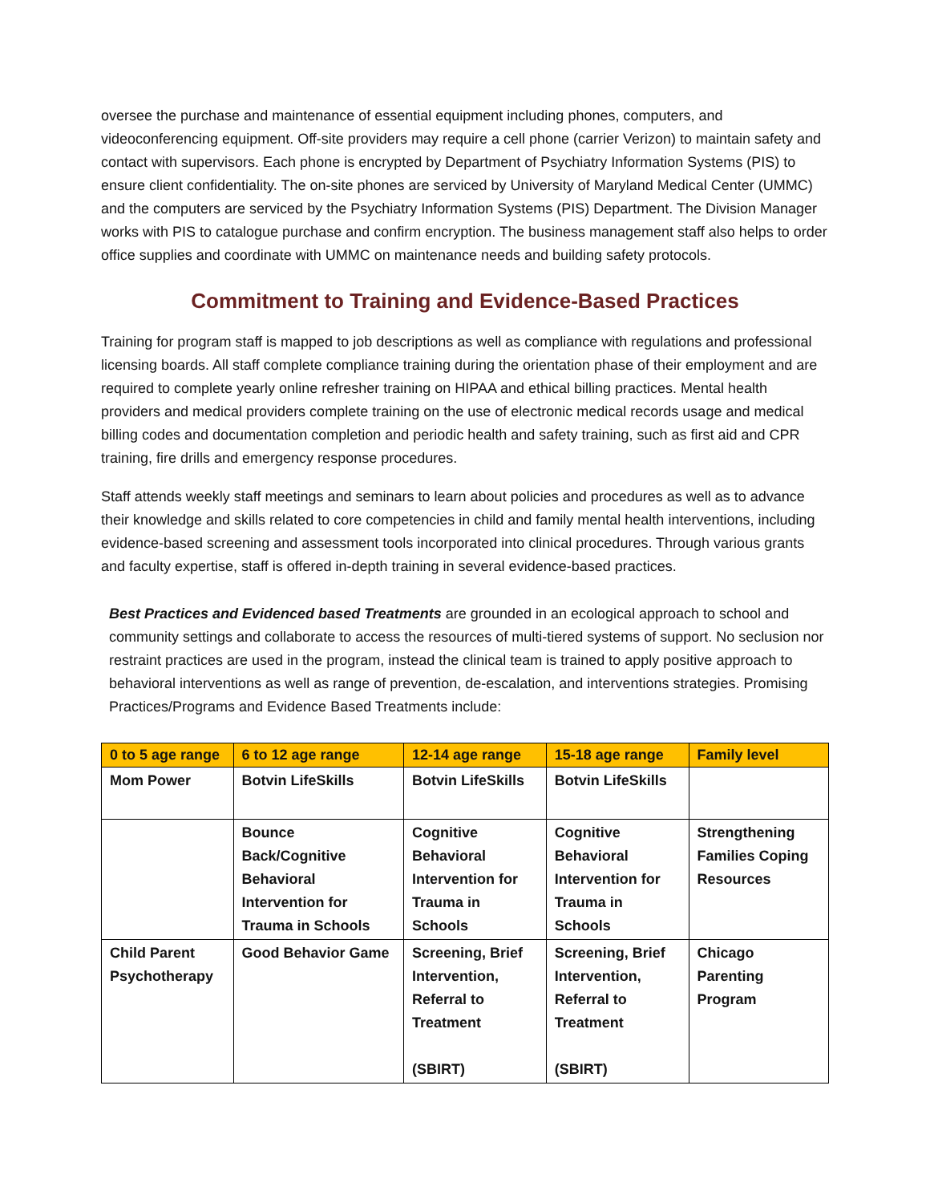oversee the purchase and maintenance of essential equipment including phones, computers, and videoconferencing equipment. Off-site providers may require a cell phone (carrier Verizon) to maintain safety and contact with supervisors. Each phone is encrypted by Department of Psychiatry Information Systems (PIS) to ensure client confidentiality. The on-site phones are serviced by University of Maryland Medical Center (UMMC) and the computers are serviced by the Psychiatry Information Systems (PIS) Department. The Division Manager works with PIS to catalogue purchase and confirm encryption. The business management staff also helps to order office supplies and coordinate with UMMC on maintenance needs and building safety protocols.
Commitment to Training and Evidence-Based Practices
Training for program staff is mapped to job descriptions as well as compliance with regulations and professional licensing boards. All staff complete compliance training during the orientation phase of their employment and are required to complete yearly online refresher training on HIPAA and ethical billing practices. Mental health providers and medical providers complete training on the use of electronic medical records usage and medical billing codes and documentation completion and periodic health and safety training, such as first aid and CPR training, fire drills and emergency response procedures.
Staff attends weekly staff meetings and seminars to learn about policies and procedures as well as to advance their knowledge and skills related to core competencies in child and family mental health interventions, including evidence-based screening and assessment tools incorporated into clinical procedures. Through various grants and faculty expertise, staff is offered in-depth training in several evidence-based practices.
Best Practices and Evidenced based Treatments are grounded in an ecological approach to school and community settings and collaborate to access the resources of multi-tiered systems of support. No seclusion nor restraint practices are used in the program, instead the clinical team is trained to apply positive approach to behavioral interventions as well as range of prevention, de-escalation, and interventions strategies. Promising Practices/Programs and Evidence Based Treatments include:
| 0 to 5 age range | 6 to 12 age range | 12-14 age range | 15-18 age range | Family level |
| --- | --- | --- | --- | --- |
| Mom Power | Botvin LifeSkills | Botvin LifeSkills | Botvin LifeSkills | |
| | Bounce Back/Cognitive Behavioral Intervention for Trauma in Schools | Cognitive Behavioral Intervention for Trauma in Schools | Cognitive Behavioral Intervention for Trauma in Schools | Strengthening Families Coping Resources |
| Child Parent Psychotherapy | Good Behavior Game | Screening, Brief Intervention, Referral to Treatment (SBIRT) | Screening, Brief Intervention, Referral to Treatment (SBIRT) | Chicago Parenting Program |